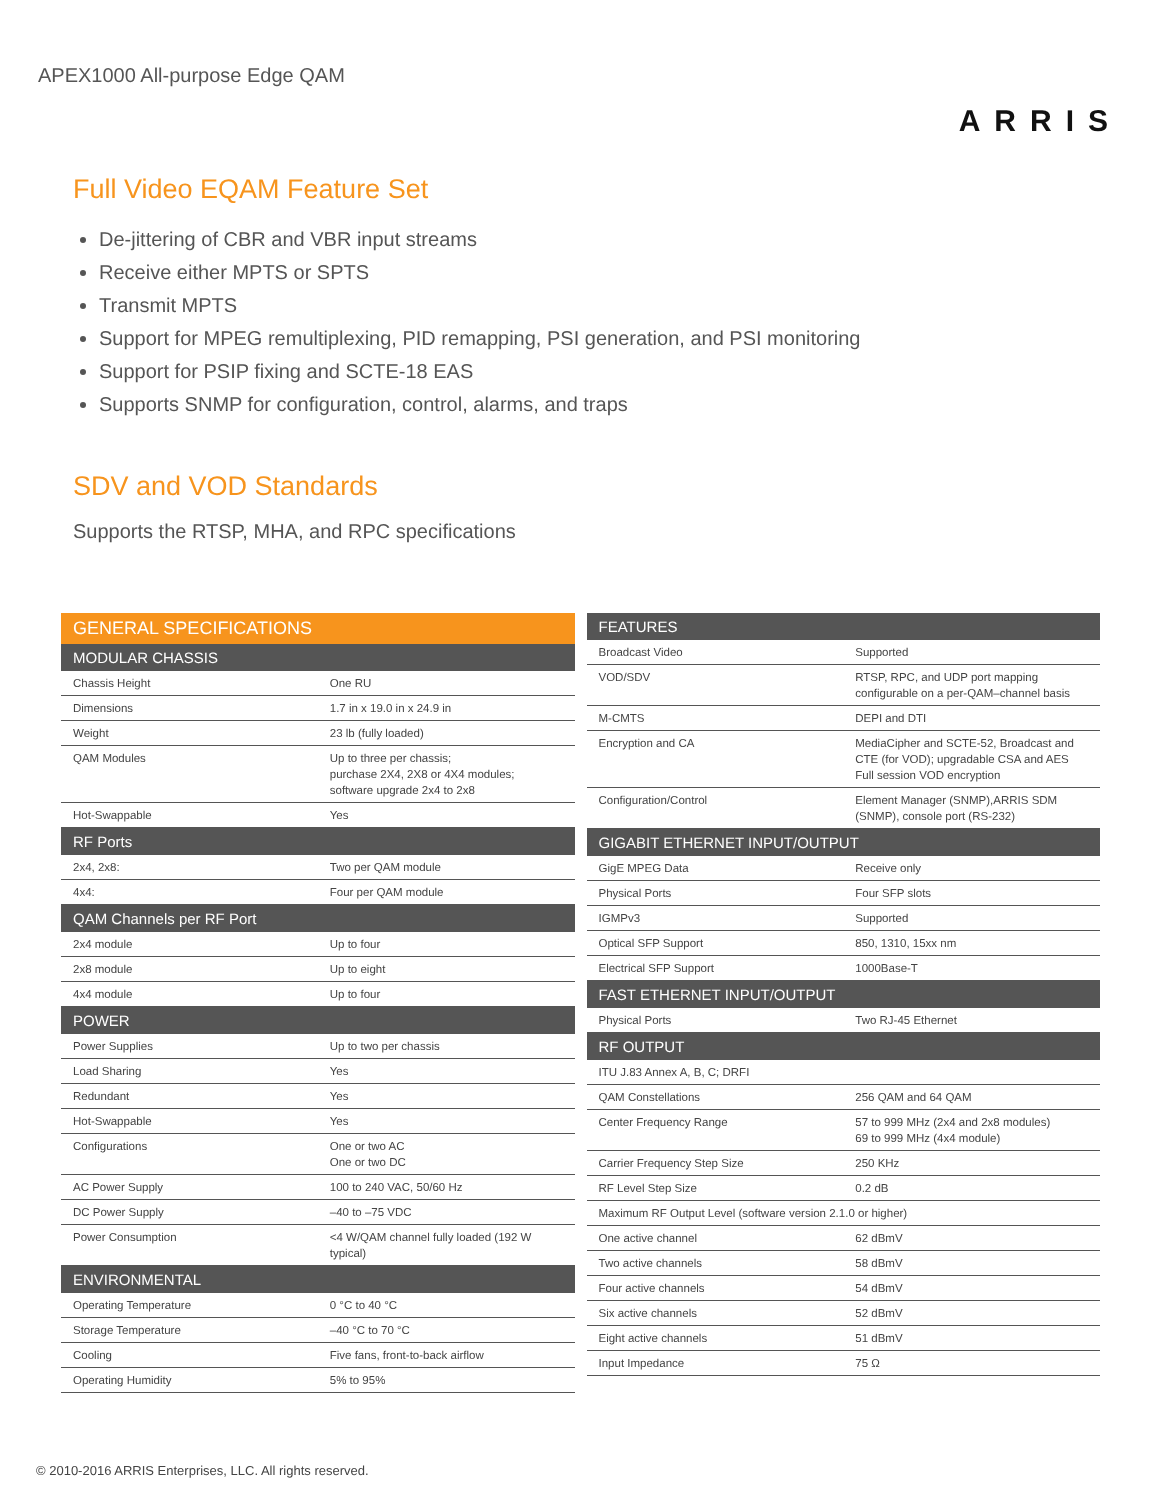APEX1000 All-purpose Edge QAM
ARRIS
Full Video EQAM Feature Set
De-jittering of CBR and VBR input streams
Receive either MPTS or SPTS
Transmit MPTS
Support for MPEG remultiplexing, PID remapping, PSI generation, and PSI monitoring
Support for PSIP fixing and SCTE-18 EAS
Supports SNMP for configuration, control, alarms, and traps
SDV and VOD Standards
Supports the RTSP, MHA, and RPC specifications
| GENERAL SPECIFICATIONS | |
| --- | --- |
| MODULAR CHASSIS | |
| Chassis Height | One RU |
| Dimensions | 1.7 in x 19.0 in x 24.9 in |
| Weight | 23 lb (fully loaded) |
| QAM Modules | Up to three per chassis; purchase 2X4, 2X8 or 4X4 modules; software upgrade 2x4 to 2x8 |
| Hot-Swappable | Yes |
| RF Ports | |
| 2x4, 2x8: | Two per QAM module |
| 4x4: | Four per QAM module |
| QAM Channels per RF Port | |
| 2x4 module | Up to four |
| 2x8 module | Up to eight |
| 4x4 module | Up to four |
| POWER | |
| Power Supplies | Up to two per chassis |
| Load Sharing | Yes |
| Redundant | Yes |
| Hot-Swappable | Yes |
| Configurations | One or two AC One or two DC |
| AC Power Supply | 100 to 240 VAC, 50/60 Hz |
| DC Power Supply | –40 to –75 VDC |
| Power Consumption | <4 W/QAM channel fully loaded (192 W typical) |
| ENVIRONMENTAL | |
| Operating Temperature | 0 °C to 40 °C |
| Storage Temperature | –40 °C to 70 °C |
| Cooling | Five fans, front-to-back airflow |
| Operating Humidity | 5% to 95% |
| FEATURES | |
| --- | --- |
| Broadcast Video | Supported |
| VOD/SDV | RTSP, RPC, and UDP port mapping configurable on a per-QAM–channel basis |
| M-CMTS | DEPI and DTI |
| Encryption and CA | MediaCipher and SCTE-52, Broadcast and CTE (for VOD); upgradable CSA and AES Full session VOD encryption |
| Configuration/Control | Element Manager (SNMP),ARRIS SDM (SNMP), console port (RS-232) |
| GIGABIT ETHERNET INPUT/OUTPUT | |
| GigE MPEG Data | Receive only |
| Physical Ports | Four SFP slots |
| IGMPv3 | Supported |
| Optical SFP Support | 850, 1310, 15xx nm |
| Electrical SFP Support | 1000Base-T |
| FAST ETHERNET INPUT/OUTPUT | |
| Physical Ports | Two RJ-45 Ethernet |
| RF OUTPUT | |
| ITU J.83 Annex A, B, C; DRFI | |
| QAM Constellations | 256 QAM and 64 QAM |
| Center Frequency Range | 57 to 999 MHz (2x4 and 2x8 modules) 69 to 999 MHz (4x4 module) |
| Carrier Frequency Step Size | 250 KHz |
| RF Level Step Size | 0.2 dB |
| Maximum RF Output Level (software version 2.1.0 or higher) | |
| One active channel | 62 dBmV |
| Two active channels | 58 dBmV |
| Four active channels | 54 dBmV |
| Six active channels | 52 dBmV |
| Eight active channels | 51 dBmV |
| Input Impedance | 75 Ω |
© 2010-2016 ARRIS Enterprises, LLC. All rights reserved.